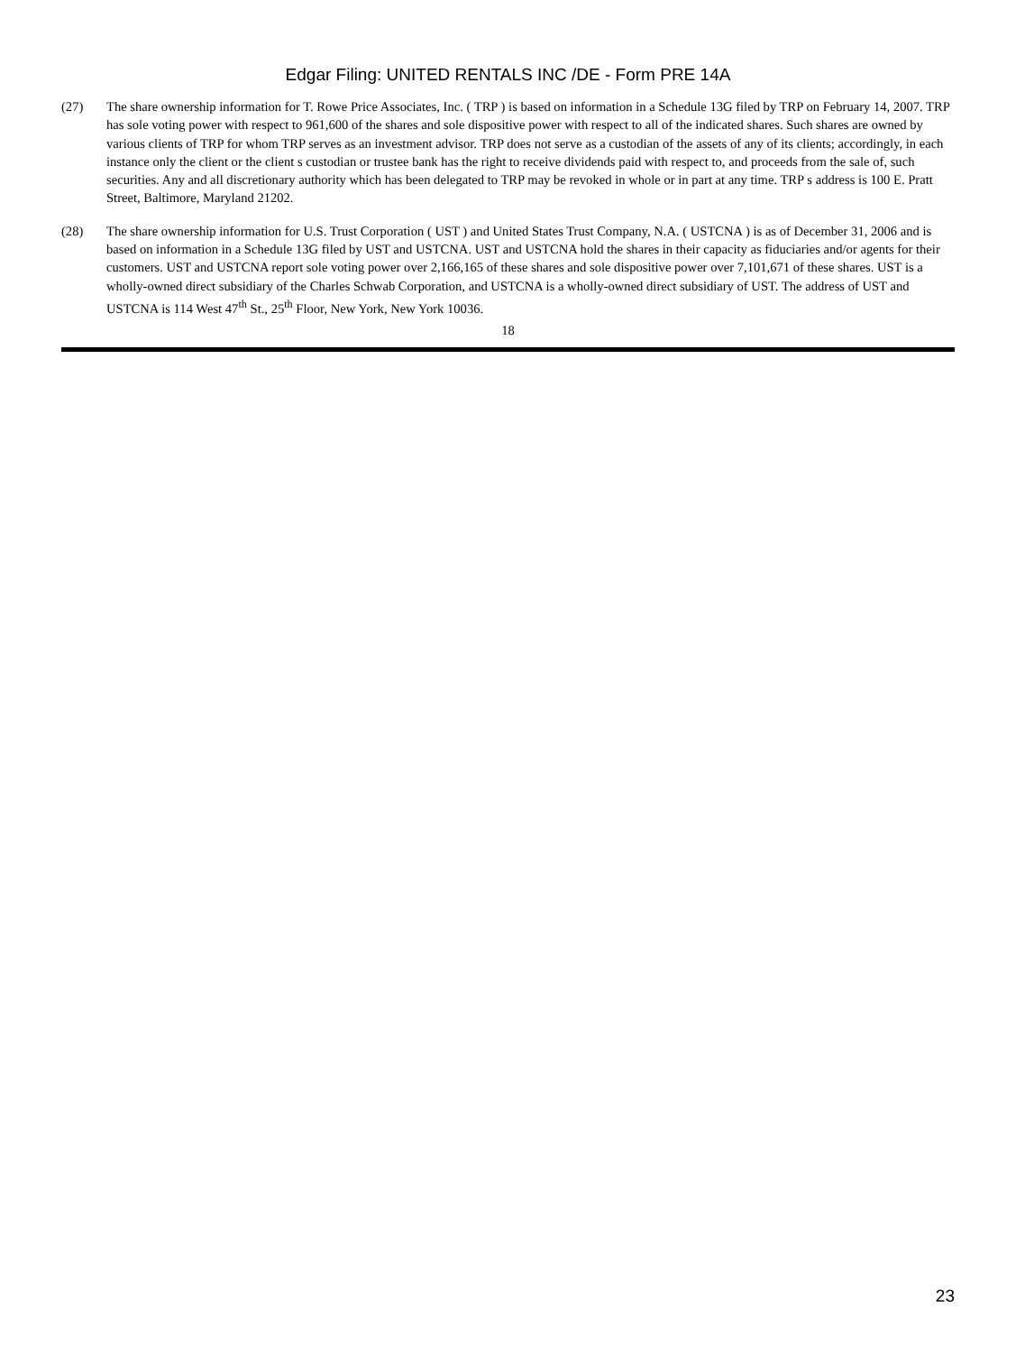Edgar Filing: UNITED RENTALS INC /DE - Form PRE 14A
(27) The share ownership information for T. Rowe Price Associates, Inc. ( TRP ) is based on information in a Schedule 13G filed by TRP on February 14, 2007. TRP has sole voting power with respect to 961,600 of the shares and sole dispositive power with respect to all of the indicated shares. Such shares are owned by various clients of TRP for whom TRP serves as an investment advisor. TRP does not serve as a custodian of the assets of any of its clients; accordingly, in each instance only the client or the client s custodian or trustee bank has the right to receive dividends paid with respect to, and proceeds from the sale of, such securities. Any and all discretionary authority which has been delegated to TRP may be revoked in whole or in part at any time. TRP s address is 100 E. Pratt Street, Baltimore, Maryland 21202.
(28) The share ownership information for U.S. Trust Corporation ( UST ) and United States Trust Company, N.A. ( USTCNA ) is as of December 31, 2006 and is based on information in a Schedule 13G filed by UST and USTCNA. UST and USTCNA hold the shares in their capacity as fiduciaries and/or agents for their customers. UST and USTCNA report sole voting power over 2,166,165 of these shares and sole dispositive power over 7,101,671 of these shares. UST is a wholly-owned direct subsidiary of the Charles Schwab Corporation, and USTCNA is a wholly-owned direct subsidiary of UST. The address of UST and USTCNA is 114 West 47<sup>th</sup> St., 25<sup>th</sup> Floor, New York, New York 10036.
18
23